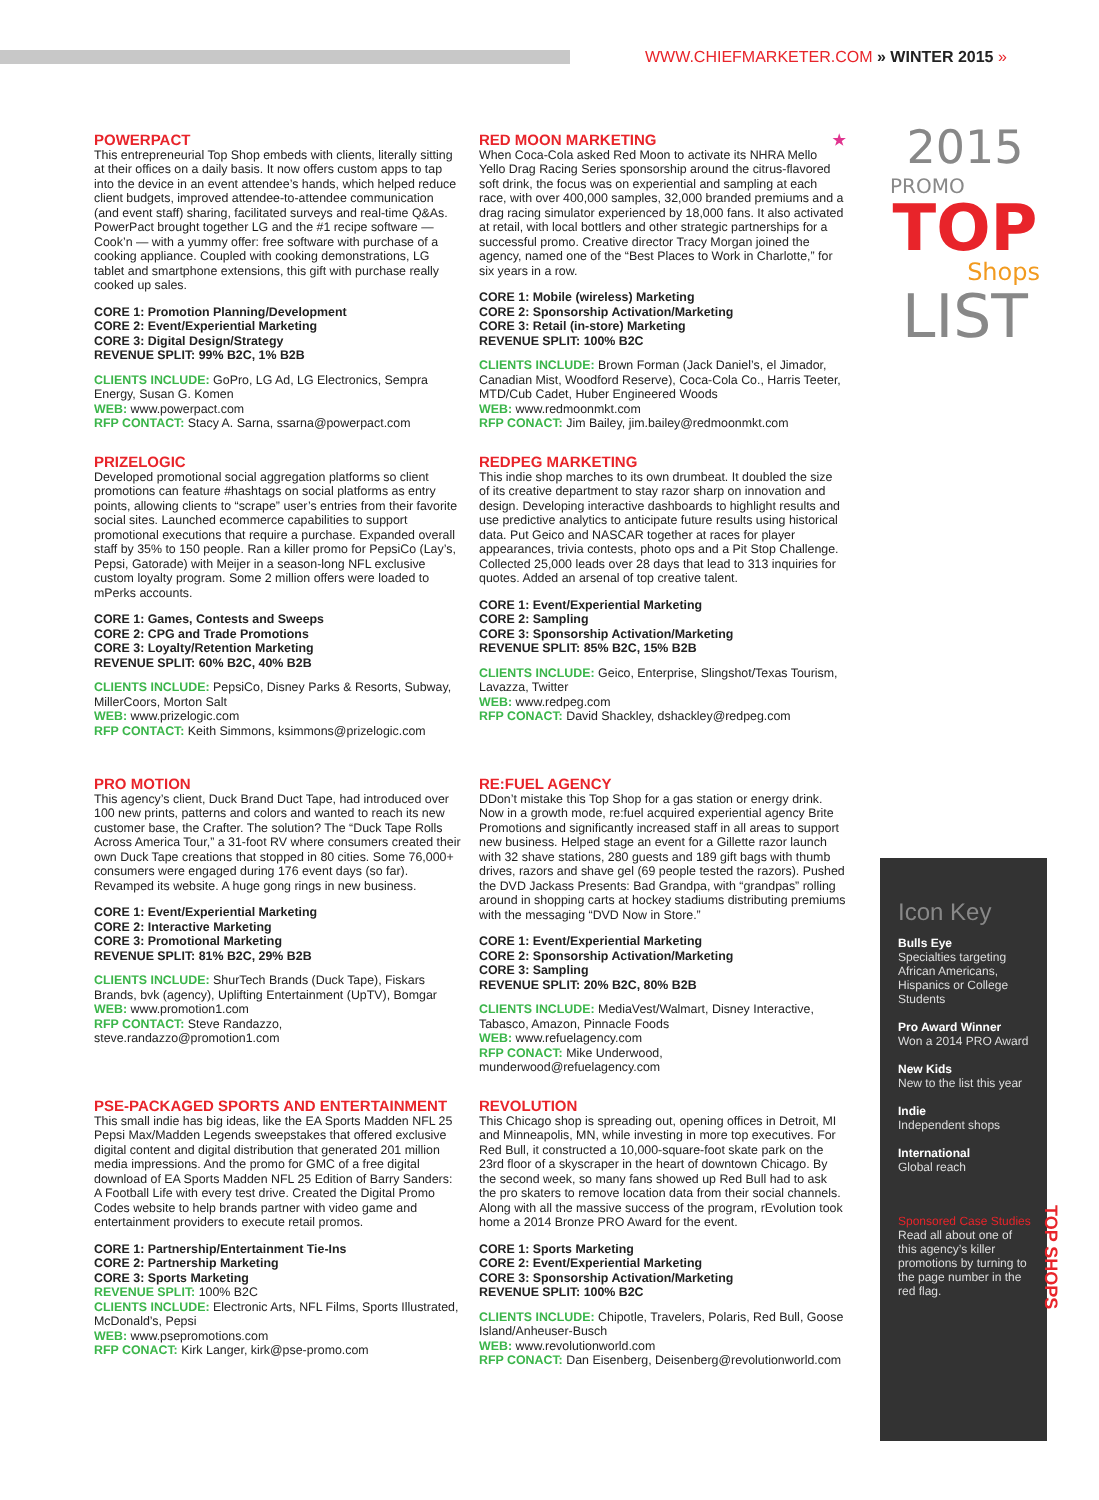WWW.CHIEFMARKETER.COM » WINTER 2015 »
POWERPACT
This entrepreneurial Top Shop embeds with clients, literally sitting at their offices on a daily basis. It now offers custom apps to tap into the device in an event attendee’s hands, which helped reduce client budgets, improved attendee-to-attendee communication (and event staff) sharing, facilitated surveys and real-time Q&As. PowerPact brought together LG and the #1 recipe software — Cook’n — with a yummy offer: free software with purchase of a cooking appliance. Coupled with cooking demonstrations, LG tablet and smartphone extensions, this gift with purchase really cooked up sales.
CORE 1: Promotion Planning/Development
CORE 2: Event/Experiential Marketing
CORE 3: Digital Design/Strategy
REVENUE SPLIT: 99% B2C, 1% B2B
CLIENTS INCLUDE: GoPro, LG Ad, LG Electronics, Sempra Energy, Susan G. Komen
WEB: www.powerpact.com
RFP CONTACT: Stacy A. Sarna, ssarna@powerpact.com
RED MOON MARKETING ★
When Coca-Cola asked Red Moon to activate its NHRA Mello Yello Drag Racing Series sponsorship around the citrus-flavored soft drink, the focus was on experiential and sampling at each race, with over 400,000 samples, 32,000 branded premiums and a drag racing simulator experienced by 18,000 fans. It also activated at retail, with local bottlers and other strategic partnerships for a successful promo. Creative director Tracy Morgan joined the agency, named one of the “Best Places to Work in Charlotte,” for six years in a row.
CORE 1: Mobile (wireless) Marketing
CORE 2: Sponsorship Activation/Marketing
CORE 3: Retail (in-store) Marketing
REVENUE SPLIT: 100% B2C
CLIENTS INCLUDE: Brown Forman (Jack Daniel’s, el Jimador, Canadian Mist, Woodford Reserve), Coca-Cola Co., Harris Teeter, MTD/Cub Cadet, Huber Engineered Woods
WEB: www.redmoonmkt.com
RFP CONACT: Jim Bailey, jim.bailey@redmoonmkt.com
PRIZELOGIC
Developed promotional social aggregation platforms so client promotions can feature #hashtags on social platforms as entry points, allowing clients to “scrape” user’s entries from their favorite social sites. Launched ecommerce capabilities to support promotional executions that require a purchase. Expanded overall staff by 35% to 150 people. Ran a killer promo for PepsiCo (Lay’s, Pepsi, Gatorade) with Meijer in a season-long NFL exclusive custom loyalty program. Some 2 million offers were loaded to mPerks accounts.
CORE 1: Games, Contests and Sweeps
CORE 2: CPG and Trade Promotions
CORE 3: Loyalty/Retention Marketing
REVENUE SPLIT: 60% B2C, 40% B2B
CLIENTS INCLUDE: PepsiCo, Disney Parks & Resorts, Subway, MillerCoors, Morton Salt
WEB: www.prizelogic.com
RFP CONTACT: Keith Simmons, ksimmons@prizelogic.com
REDPEG MARKETING
This indie shop marches to its own drumbeat. It doubled the size of its creative department to stay razor sharp on innovation and design. Developing interactive dashboards to highlight results and use predictive analytics to anticipate future results using historical data. Put Geico and NASCAR together at races for player appearances, trivia contests, photo ops and a Pit Stop Challenge. Collected 25,000 leads over 28 days that lead to 313 inquiries for quotes. Added an arsenal of top creative talent.
CORE 1: Event/Experiential Marketing
CORE 2: Sampling
CORE 3: Sponsorship Activation/Marketing
REVENUE SPLIT: 85% B2C, 15% B2B
CLIENTS INCLUDE: Geico, Enterprise, Slingshot/Texas Tourism, Lavazza, Twitter
WEB: www.redpeg.com
RFP CONACT: David Shackley, dshackley@redpeg.com
PRO MOTION
This agency’s client, Duck Brand Duct Tape, had introduced over 100 new prints, patterns and colors and wanted to reach its new customer base, the Crafter. The solution? The “Duck Tape Rolls Across America Tour,” a 31-foot RV where consumers created their own Duck Tape creations that stopped in 80 cities. Some 76,000+ consumers were engaged during 176 event days (so far). Revamped its website. A huge gong rings in new business.
CORE 1: Event/Experiential Marketing
CORE 2: Interactive Marketing
CORE 3: Promotional Marketing
REVENUE SPLIT: 81% B2C, 29% B2B
CLIENTS INCLUDE: ShurTech Brands (Duck Tape), Fiskars Brands, bvk (agency), Uplifting Entertainment (UpTV), Bomgar
WEB: www.promotion1.com
RFP CONTACT: Steve Randazzo, steve.randazzo@promotion1.com
RE:FUEL AGENCY
DDon’t mistake this Top Shop for a gas station or energy drink. Now in a growth mode, re:fuel acquired experiential agency Brite Promotions and significantly increased staff in all areas to support new business. Helped stage an event for a Gillette razor launch with 32 shave stations, 280 guests and 189 gift bags with thumb drives, razors and shave gel (69 people tested the razors). Pushed the DVD Jackass Presents: Bad Grandpa, with “grandpas” rolling around in shopping carts at hockey stadiums distributing premiums with the messaging “DVD Now in Store.”
CORE 1: Event/Experiential Marketing
CORE 2: Sponsorship Activation/Marketing
CORE 3: Sampling
REVENUE SPLIT: 20% B2C, 80% B2B
CLIENTS INCLUDE: MediaVest/Walmart, Disney Interactive, Tabasco, Amazon, Pinnacle Foods
WEB: www.refuelagency.com
RFP CONACT: Mike Underwood, munderwood@refuelagency.com
PSE-PACKAGED SPORTS AND ENTERTAINMENT
This small indie has big ideas, like the EA Sports Madden NFL 25 Pepsi Max/Madden Legends sweepstakes that offered exclusive digital content and digital distribution that generated 201 million media impressions. And the promo for GMC of a free digital download of EA Sports Madden NFL 25 Edition of Barry Sanders: A Football Life with every test drive. Created the Digital Promo Codes website to help brands partner with video game and entertainment providers to execute retail promos.
CORE 1: Partnership/Entertainment Tie-Ins
CORE 2: Partnership Marketing
CORE 3: Sports Marketing
REVENUE SPLIT: 100% B2C
CLIENTS INCLUDE: Electronic Arts, NFL Films, Sports Illustrated, McDonald’s, Pepsi
WEB: www.psepromotions.com
RFP CONACT: Kirk Langer, kirk@pse-promo.com
REVOLUTION
This Chicago shop is spreading out, opening offices in Detroit, MI and Minneapolis, MN, while investing in more top executives. For Red Bull, it constructed a 10,000-square-foot skate park on the 23rd floor of a skyscraper in the heart of downtown Chicago. By the second week, so many fans showed up Red Bull had to ask the pro skaters to remove location data from their social channels. Along with all the massive success of the program, rEvolution took home a 2014 Bronze PRO Award for the event.
CORE 1: Sports Marketing
CORE 2: Event/Experiential Marketing
CORE 3: Sponsorship Activation/Marketing
REVENUE SPLIT: 100% B2C
CLIENTS INCLUDE: Chipotle, Travelers, Polaris, Red Bull, Goose Island/Anheuser-Busch
WEB: www.revolutionworld.com
RFP CONACT: Dan Eisenberg, Deisenberg@revolutionworld.com
2015
PROMO
TOP
Shops
LIST
Icon Key
Bulls Eye
Specialties targeting African Americans, Hispanics or College Students
Pro Award Winner
Won a 2014 PRO Award
New Kids
New to the list this year
Indie
Independent shops
International
Global reach
Sponsored Case Studies
Read all about one of this agency’s killer promotions by turning to the page number in the red flag.
TOP SHOPS